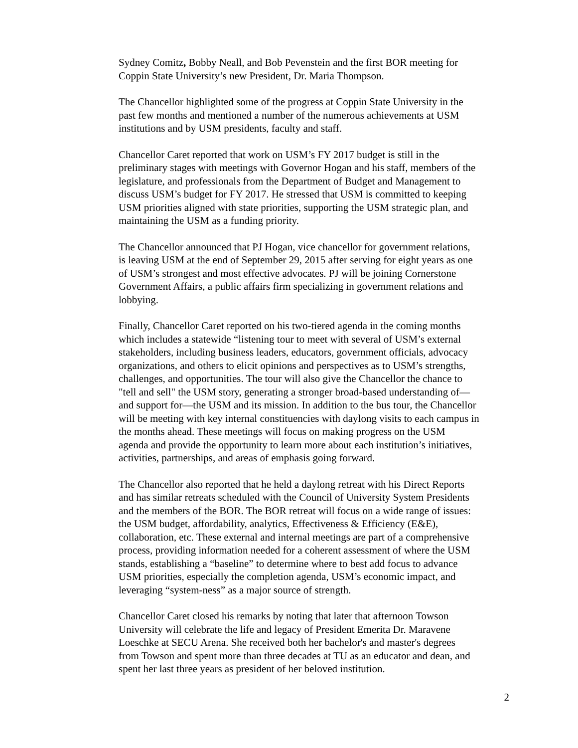Sydney Comitz, Bobby Neall, and Bob Pevenstein and the first BOR meeting for
Coppin State University’s new President, Dr. Maria Thompson.
The Chancellor highlighted some of the progress at Coppin State University in the
past few months and mentioned a number of the numerous achievements at USM
institutions and by USM presidents, faculty and staff.
Chancellor Caret reported that work on USM’s FY 2017 budget is still in the
preliminary stages with meetings with Governor Hogan and his staff, members of the
legislature, and professionals from the Department of Budget and Management to
discuss USM’s budget for FY 2017. He stressed that USM is committed to keeping
USM priorities aligned with state priorities, supporting the USM strategic plan, and
maintaining the USM as a funding priority.
The Chancellor announced that PJ Hogan, vice chancellor for government relations,
is leaving USM at the end of September 29, 2015 after serving for eight years as one
of USM’s strongest and most effective advocates. PJ will be joining Cornerstone
Government Affairs, a public affairs firm specializing in government relations and
lobbying.
Finally, Chancellor Caret reported on his two-tiered agenda in the coming months
which includes a statewide “listening tour to meet with several of USM’s external
stakeholders, including business leaders, educators, government officials, advocacy
organizations, and others to elicit opinions and perspectives as to USM’s strengths,
challenges, and opportunities. The tour will also give the Chancellor the chance to
"tell and sell" the USM story, generating a stronger broad-based understanding of—
and support for—the USM and its mission. In addition to the bus tour, the Chancellor
will be meeting with key internal constituencies with daylong visits to each campus in
the months ahead. These meetings will focus on making progress on the USM
agenda and provide the opportunity to learn more about each institution’s initiatives,
activities, partnerships, and areas of emphasis going forward.
The Chancellor also reported that he held a daylong retreat with his Direct Reports
and has similar retreats scheduled with the Council of University System Presidents
and the members of the BOR. The BOR retreat will focus on a wide range of issues:
the USM budget, affordability, analytics, Effectiveness & Efficiency (E&E),
collaboration, etc. These external and internal meetings are part of a comprehensive
process, providing information needed for a coherent assessment of where the USM
stands, establishing a “baseline” to determine where to best add focus to advance
USM priorities, especially the completion agenda, USM’s economic impact, and
leveraging “system-ness” as a major source of strength.
Chancellor Caret closed his remarks by noting that later that afternoon Towson
University will celebrate the life and legacy of President Emerita Dr. Maravene
Loeschke at SECU Arena. She received both her bachelor's and master's degrees
from Towson and spent more than three decades at TU as an educator and dean, and
spent her last three years as president of her beloved institution.
2